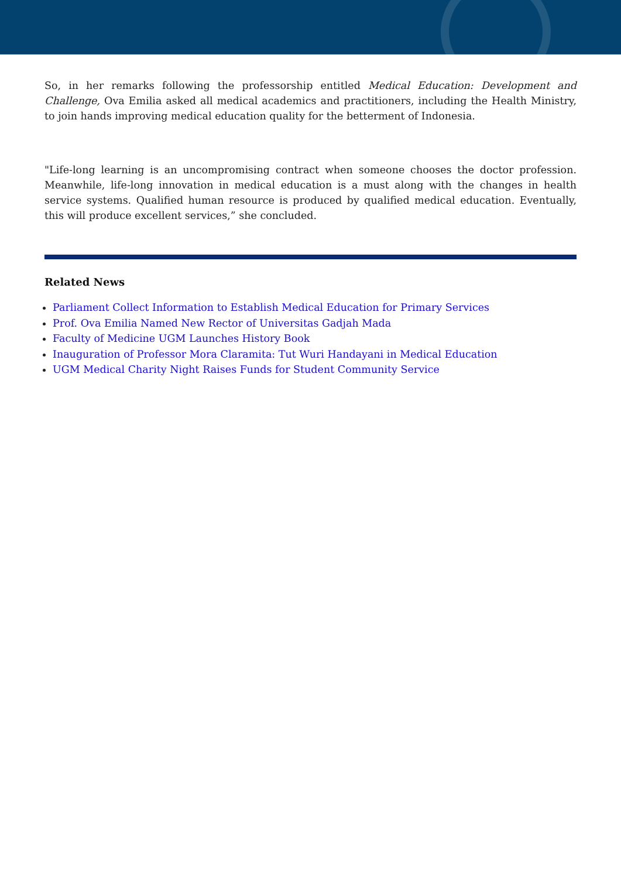So, in her remarks following the professorship entitled Medical Education: Development and Challenge, Ova Emilia asked all medical academics and practitioners, including the Health Ministry, to join hands improving medical education quality for the betterment of Indonesia.
"Life-long learning is an uncompromising contract when someone chooses the doctor profession. Meanwhile, life-long innovation in medical education is a must along with the changes in health service systems. Qualified human resource is produced by qualified medical education. Eventually, this will produce excellent services,” she concluded.
Related News
Parliament Collect Information to Establish Medical Education for Primary Services
Prof. Ova Emilia Named New Rector of Universitas Gadjah Mada
Faculty of Medicine UGM Launches History Book
Inauguration of Professor Mora Claramita: Tut Wuri Handayani in Medical Education
UGM Medical Charity Night Raises Funds for Student Community Service